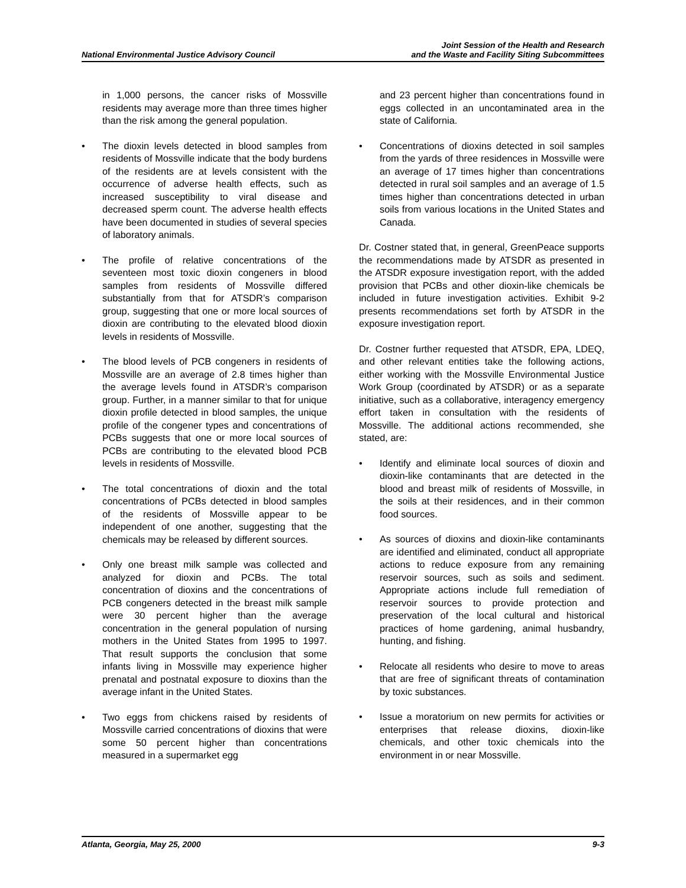National Environmental Justice Advisory Council
Joint Session of the Health and Research
and the Waste and Facility Siting Subcommittees
in 1,000 persons, the cancer risks of Mossville residents may average more than three times higher than the risk among the general population.
• The dioxin levels detected in blood samples from residents of Mossville indicate that the body burdens of the residents are at levels consistent with the occurrence of adverse health effects, such as increased susceptibility to viral disease and decreased sperm count. The adverse health effects have been documented in studies of several species of laboratory animals.
• The profile of relative concentrations of the seventeen most toxic dioxin congeners in blood samples from residents of Mossville differed substantially from that for ATSDR’s comparison group, suggesting that one or more local sources of dioxin are contributing to the elevated blood dioxin levels in residents of Mossville.
• The blood levels of PCB congeners in residents of Mossville are an average of 2.8 times higher than the average levels found in ATSDR’s comparison group. Further, in a manner similar to that for unique dioxin profile detected in blood samples, the unique profile of the congener types and concentrations of PCBs suggests that one or more local sources of PCBs are contributing to the elevated blood PCB levels in residents of Mossville.
• The total concentrations of dioxin and the total concentrations of PCBs detected in blood samples of the residents of Mossville appear to be independent of one another, suggesting that the chemicals may be released by different sources.
• Only one breast milk sample was collected and analyzed for dioxin and PCBs. The total concentration of dioxins and the concentrations of PCB congeners detected in the breast milk sample were 30 percent higher than the average concentration in the general population of nursing mothers in the United States from 1995 to 1997. That result supports the conclusion that some infants living in Mossville may experience higher prenatal and postnatal exposure to dioxins than the average infant in the United States.
• Two eggs from chickens raised by residents of Mossville carried concentrations of dioxins that were some 50 percent higher than concentrations measured in a supermarket egg
and 23 percent higher than concentrations found in eggs collected in an uncontaminated area in the state of California.
• Concentrations of dioxins detected in soil samples from the yards of three residences in Mossville were an average of 17 times higher than concentrations detected in rural soil samples and an average of 1.5 times higher than concentrations detected in urban soils from various locations in the United States and Canada.
Dr. Costner stated that, in general, GreenPeace supports the recommendations made by ATSDR as presented in the ATSDR exposure investigation report, with the added provision that PCBs and other dioxin-like chemicals be included in future investigation activities. Exhibit 9-2 presents recommendations set forth by ATSDR in the exposure investigation report.
Dr. Costner further requested that ATSDR, EPA, LDEQ, and other relevant entities take the following actions, either working with the Mossville Environmental Justice Work Group (coordinated by ATSDR) or as a separate initiative, such as a collaborative, interagency emergency effort taken in consultation with the residents of Mossville. The additional actions recommended, she stated, are:
• Identify and eliminate local sources of dioxin and dioxin-like contaminants that are detected in the blood and breast milk of residents of Mossville, in the soils at their residences, and in their common food sources.
• As sources of dioxins and dioxin-like contaminants are identified and eliminated, conduct all appropriate actions to reduce exposure from any remaining reservoir sources, such as soils and sediment. Appropriate actions include full remediation of reservoir sources to provide protection and preservation of the local cultural and historical practices of home gardening, animal husbandry, hunting, and fishing.
• Relocate all residents who desire to move to areas that are free of significant threats of contamination by toxic substances.
• Issue a moratorium on new permits for activities or enterprises that release dioxins, dioxin-like chemicals, and other toxic chemicals into the environment in or near Mossville.
Atlanta, Georgia, May 25, 2000 9-3